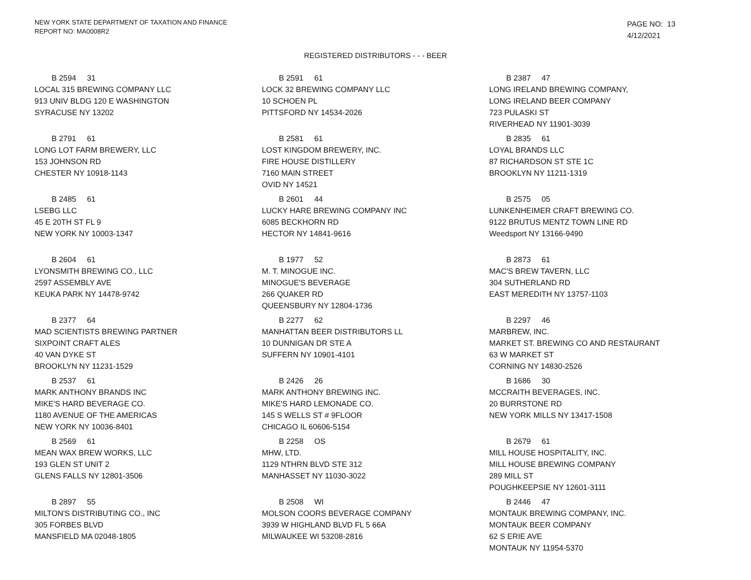NEW YORK STATE DEPARTMENT OF TAXATION AND FINANCE
REPORT NO: MA0008R2
PAGE NO: 13
4/12/2021
REGISTERED DISTRIBUTORS - - - BEER
B 2594 31
LOCAL 315 BREWING COMPANY LLC
913 UNIV BLDG 120 E WASHINGTON
SYRACUSE NY 13202
B 2591 61
LOCK 32 BREWING COMPANY LLC
10 SCHOEN PL
PITTSFORD NY 14534-2026
B 2387 47
LONG IRELAND BREWING COMPANY,
LONG IRELAND BEER COMPANY
723 PULASKI ST
RIVERHEAD NY 11901-3039
B 2791 61
LONG LOT FARM BREWERY, LLC
153 JOHNSON RD
CHESTER NY 10918-1143
B 2581 61
LOST KINGDOM BREWERY, INC.
FIRE HOUSE DISTILLERY
7160 MAIN STREET
OVID NY 14521
B 2835 61
LOYAL BRANDS LLC
87 RICHARDSON ST STE 1C
BROOKLYN NY 11211-1319
B 2485 61
LSEBG LLC
45 E 20TH ST FL 9
NEW YORK NY 10003-1347
B 2601 44
LUCKY HARE BREWING COMPANY INC
6085 BECKHORN RD
HECTOR NY 14841-9616
B 2575 05
LUNKENHEIMER CRAFT BREWING CO.
9122 BRUTUS MENTZ TOWN LINE RD
Weedsport NY 13166-9490
B 2604 61
LYONSMITH BREWING CO., LLC
2597 ASSEMBLY AVE
KEUKA PARK NY 14478-9742
B 1977 52
M. T. MINOGUE INC.
MINOGUE'S BEVERAGE
266 QUAKER RD
QUEENSBURY NY 12804-1736
B 2873 61
MAC'S BREW TAVERN, LLC
304 SUTHERLAND RD
EAST MEREDITH NY 13757-1103
B 2377 64
MAD SCIENTISTS BREWING PARTNER
SIXPOINT CRAFT ALES
40 VAN DYKE ST
BROOKLYN NY 11231-1529
B 2277 62
MANHATTAN BEER DISTRIBUTORS LL
10 DUNNIGAN DR STE A
SUFFERN NY 10901-4101
B 2297 46
MARBREW, INC.
MARKET ST. BREWING CO AND RESTAURANT
63 W MARKET ST
CORNING NY 14830-2526
B 2537 61
MARK ANTHONY BRANDS INC
MIKE'S HARD BEVERAGE CO.
1180 AVENUE OF THE AMERICAS
NEW YORK NY 10036-8401
B 2426 26
MARK ANTHONY BREWING INC.
MIKE'S HARD LEMONADE CO.
145 S WELLS ST # 9FLOOR
CHICAGO IL 60606-5154
B 1686 30
MCCRAITH BEVERAGES, INC.
20 BURRSTONE RD
NEW YORK MILLS NY 13417-1508
B 2569 61
MEAN WAX BREW WORKS, LLC
193 GLEN ST UNIT 2
GLENS FALLS NY 12801-3506
B 2258 OS
MHW, LTD.
1129 NTHRN BLVD STE 312
MANHASSET NY 11030-3022
B 2679 61
MILL HOUSE HOSPITALITY, INC.
MILL HOUSE BREWING COMPANY
289 MILL ST
POUGHKEEPSIE NY 12601-3111
B 2897 55
MILTON'S DISTRIBUTING CO., INC
305 FORBES BLVD
MANSFIELD MA 02048-1805
B 2508 WI
MOLSON COORS BEVERAGE COMPANY
3939 W HIGHLAND BLVD FL 5 66A
MILWAUKEE WI 53208-2816
B 2446 47
MONTAUK BREWING COMPANY, INC.
MONTAUK BEER COMPANY
62 S ERIE AVE
MONTAUK NY 11954-5370